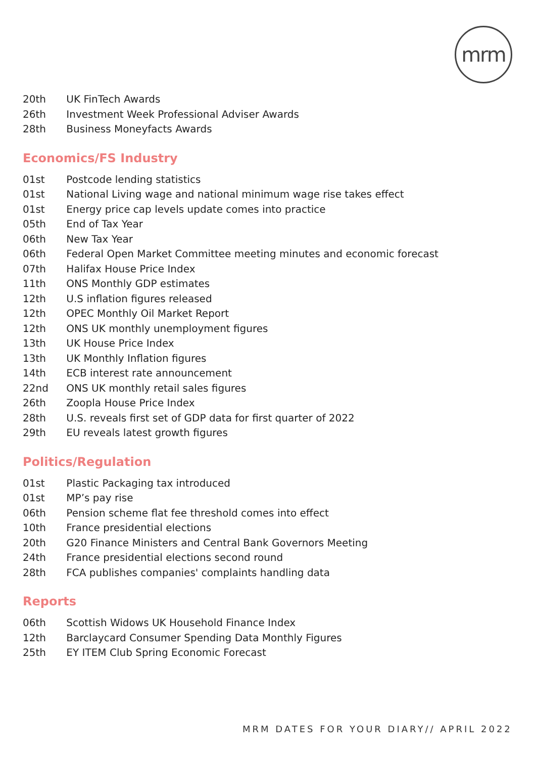mrm
20th UK FinTech Awards
26th Investment Week Professional Adviser Awards
28th Business Moneyfacts Awards
Economics/FS Industry
01st Postcode lending statistics
01st National Living wage and national minimum wage rise takes effect
01st Energy price cap levels update comes into practice
05th End of Tax Year
06th New Tax Year
06th Federal Open Market Committee meeting minutes and economic forecast
07th Halifax House Price Index
11th ONS Monthly GDP estimates
12th U.S inflation figures released
12th OPEC Monthly Oil Market Report
12th ONS UK monthly unemployment figures
13th UK House Price Index
13th UK Monthly Inflation figures
14th ECB interest rate announcement
22nd ONS UK monthly retail sales figures
26th Zoopla House Price Index
28th U.S. reveals first set of GDP data for first quarter of 2022
29th EU reveals latest growth figures
Politics/Regulation
01st Plastic Packaging tax introduced
01st MP’s pay rise
06th Pension scheme flat fee threshold comes into effect
10th France presidential elections
20th G20 Finance Ministers and Central Bank Governors Meeting
24th France presidential elections second round
28th FCA publishes companies' complaints handling data
Reports
06th Scottish Widows UK Household Finance Index
12th Barclaycard Consumer Spending Data Monthly Figures
25th EY ITEM Club Spring Economic Forecast
MRM DATES FOR YOUR DIARY// APRIL 2022